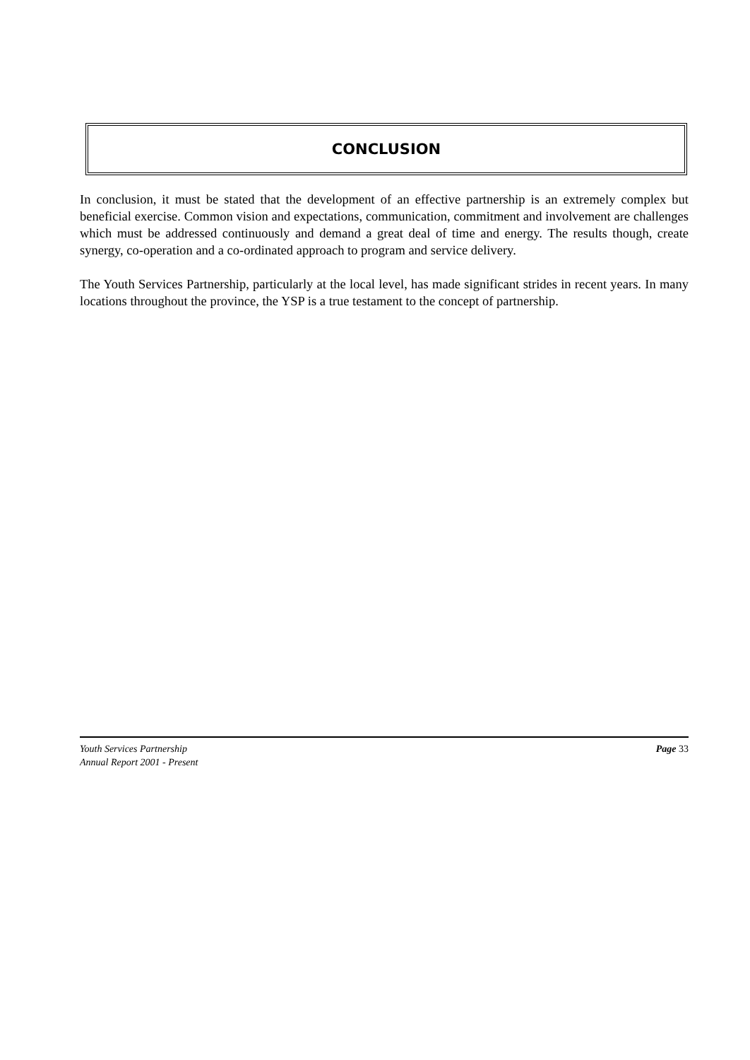CONCLUSION
In conclusion, it must be stated that the development of an effective partnership is an extremely complex but beneficial exercise. Common vision and expectations, communication, commitment and involvement are challenges which must be addressed continuously and demand a great deal of time and energy. The results though, create synergy, co-operation and a co-ordinated approach to program and service delivery.
The Youth Services Partnership, particularly at the local level, has made significant strides in recent years. In many locations throughout the province, the YSP is a true testament to the concept of partnership.
Youth Services Partnership
Annual Report 2001 - Present
Page 33